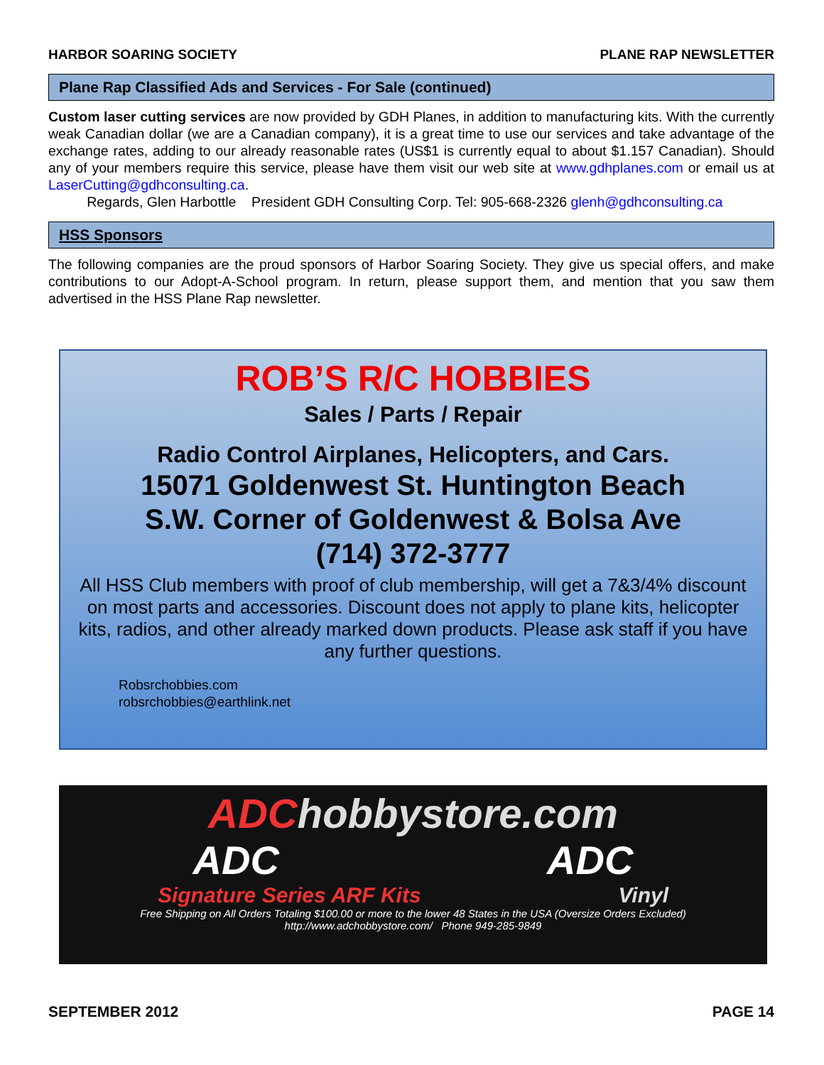HARBOR SOARING SOCIETY PLANE RAP NEWSLETTER
Plane Rap Classified Ads and Services - For Sale (continued)
Custom laser cutting services are now provided by GDH Planes, in addition to manufacturing kits. With the currently weak Canadian dollar (we are a Canadian company), it is a great time to use our services and take advantage of the exchange rates, adding to our already reasonable rates (US$1 is currently equal to about $1.157 Canadian). Should any of your members require this service, please have them visit our web site at www.gdhplanes.com or email us at LaserCutting@gdhconsulting.ca.
Regards, Glen Harbottle President GDH Consulting Corp. Tel: 905-668-2326 glenh@gdhconsulting.ca
HSS Sponsors
The following companies are the proud sponsors of Harbor Soaring Society. They give us special offers, and make contributions to our Adopt-A-School program. In return, please support them, and mention that you saw them advertised in the HSS Plane Rap newsletter.
ROB’S R/C HOBBIES
Sales / Parts / Repair
Radio Control Airplanes, Helicopters, and Cars.
15071 Goldenwest St. Huntington Beach
S.W. Corner of Goldenwest & Bolsa Ave
(714) 372-3777
All HSS Club members with proof of club membership, will get a 7&3/4% discount on most parts and accessories. Discount does not apply to plane kits, helicopter kits, radios, and other already marked down products. Please ask staff if you have any further questions.
Robsrchobbies.com
robsrchobbies@earthlink.net
ADChobbystore.com
ADC ADC
Signature Series ARF Kits Vinyl
Free Shipping on All Orders Totaling $100.00 or more to the lower 48 States in the USA (Oversize Orders Excluded)
http://www.adchobbystore.com/ Phone 949-285-9849
SEPTEMBER 2012 PAGE 14